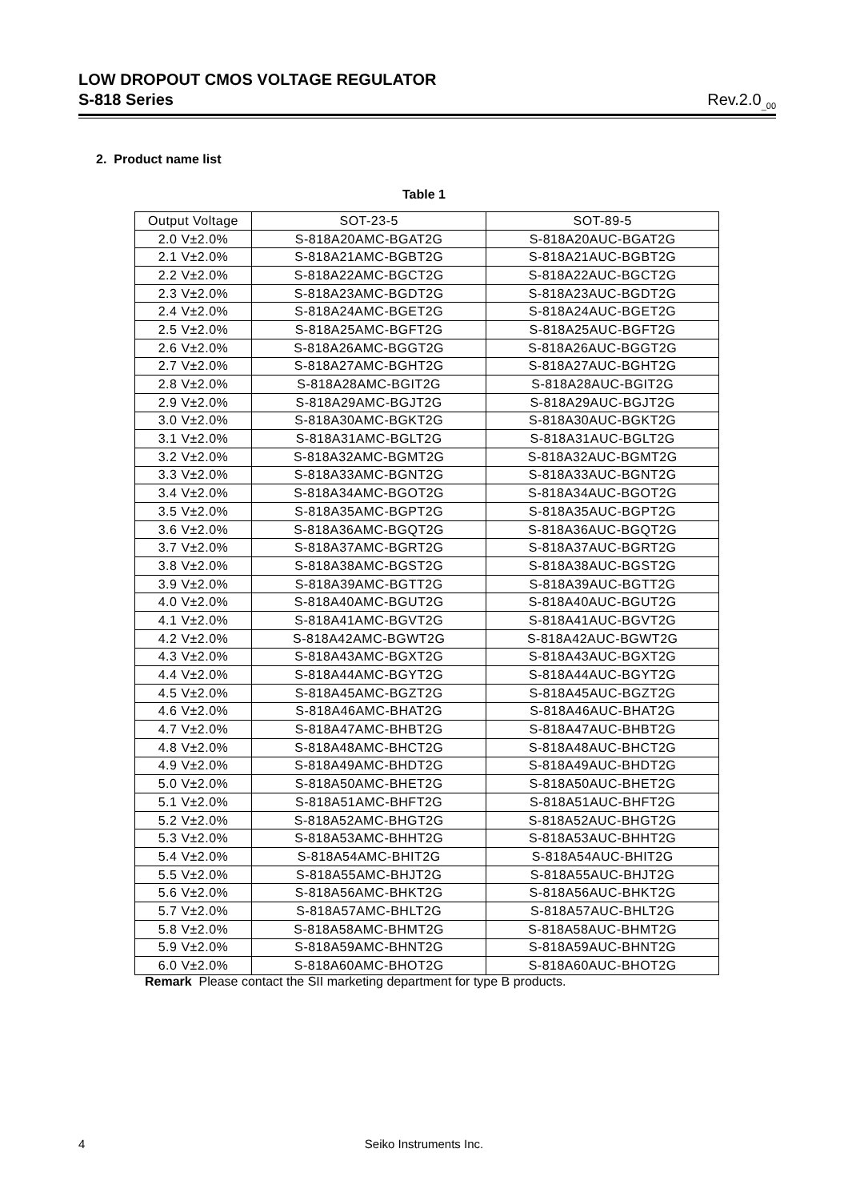LOW DROPOUT CMOS VOLTAGE REGULATOR
S-818 Series Rev.2.0<sub>_00</sub>
2. Product name list
Table 1
| Output Voltage | SOT-23-5 | SOT-89-5 |
| --- | --- | --- |
| 2.0 V±2.0% | S-818A20AMC-BGAT2G | S-818A20AUC-BGAT2G |
| 2.1 V±2.0% | S-818A21AMC-BGBT2G | S-818A21AUC-BGBT2G |
| 2.2 V±2.0% | S-818A22AMC-BGCT2G | S-818A22AUC-BGCT2G |
| 2.3 V±2.0% | S-818A23AMC-BGDT2G | S-818A23AUC-BGDT2G |
| 2.4 V±2.0% | S-818A24AMC-BGET2G | S-818A24AUC-BGET2G |
| 2.5 V±2.0% | S-818A25AMC-BGFT2G | S-818A25AUC-BGFT2G |
| 2.6 V±2.0% | S-818A26AMC-BGGT2G | S-818A26AUC-BGGT2G |
| 2.7 V±2.0% | S-818A27AMC-BGHT2G | S-818A27AUC-BGHT2G |
| 2.8 V±2.0% | S-818A28AMC-BGIT2G | S-818A28AUC-BGIT2G |
| 2.9 V±2.0% | S-818A29AMC-BGJT2G | S-818A29AUC-BGJT2G |
| 3.0 V±2.0% | S-818A30AMC-BGKT2G | S-818A30AUC-BGKT2G |
| 3.1 V±2.0% | S-818A31AMC-BGLT2G | S-818A31AUC-BGLT2G |
| 3.2 V±2.0% | S-818A32AMC-BGMT2G | S-818A32AUC-BGMT2G |
| 3.3 V±2.0% | S-818A33AMC-BGNT2G | S-818A33AUC-BGNT2G |
| 3.4 V±2.0% | S-818A34AMC-BGOT2G | S-818A34AUC-BGOT2G |
| 3.5 V±2.0% | S-818A35AMC-BGPT2G | S-818A35AUC-BGPT2G |
| 3.6 V±2.0% | S-818A36AMC-BGQT2G | S-818A36AUC-BGQT2G |
| 3.7 V±2.0% | S-818A37AMC-BGRT2G | S-818A37AUC-BGRT2G |
| 3.8 V±2.0% | S-818A38AMC-BGST2G | S-818A38AUC-BGST2G |
| 3.9 V±2.0% | S-818A39AMC-BGTT2G | S-818A39AUC-BGTT2G |
| 4.0 V±2.0% | S-818A40AMC-BGUT2G | S-818A40AUC-BGUT2G |
| 4.1 V±2.0% | S-818A41AMC-BGVT2G | S-818A41AUC-BGVT2G |
| 4.2 V±2.0% | S-818A42AMC-BGWT2G | S-818A42AUC-BGWT2G |
| 4.3 V±2.0% | S-818A43AMC-BGXT2G | S-818A43AUC-BGXT2G |
| 4.4 V±2.0% | S-818A44AMC-BGYT2G | S-818A44AUC-BGYT2G |
| 4.5 V±2.0% | S-818A45AMC-BGZT2G | S-818A45AUC-BGZT2G |
| 4.6 V±2.0% | S-818A46AMC-BHAT2G | S-818A46AUC-BHAT2G |
| 4.7 V±2.0% | S-818A47AMC-BHBT2G | S-818A47AUC-BHBT2G |
| 4.8 V±2.0% | S-818A48AMC-BHCT2G | S-818A48AUC-BHCT2G |
| 4.9 V±2.0% | S-818A49AMC-BHDT2G | S-818A49AUC-BHDT2G |
| 5.0 V±2.0% | S-818A50AMC-BHET2G | S-818A50AUC-BHET2G |
| 5.1 V±2.0% | S-818A51AMC-BHFT2G | S-818A51AUC-BHFT2G |
| 5.2 V±2.0% | S-818A52AMC-BHGT2G | S-818A52AUC-BHGT2G |
| 5.3 V±2.0% | S-818A53AMC-BHHT2G | S-818A53AUC-BHHT2G |
| 5.4 V±2.0% | S-818A54AMC-BHIT2G | S-818A54AUC-BHIT2G |
| 5.5 V±2.0% | S-818A55AMC-BHJT2G | S-818A55AUC-BHJT2G |
| 5.6 V±2.0% | S-818A56AMC-BHKT2G | S-818A56AUC-BHKT2G |
| 5.7 V±2.0% | S-818A57AMC-BHLT2G | S-818A57AUC-BHLT2G |
| 5.8 V±2.0% | S-818A58AMC-BHMT2G | S-818A58AUC-BHMT2G |
| 5.9 V±2.0% | S-818A59AMC-BHNT2G | S-818A59AUC-BHNT2G |
| 6.0 V±2.0% | S-818A60AMC-BHOT2G | S-818A60AUC-BHOT2G |
Remark Please contact the SII marketing department for type B products.
4
Seiko Instruments Inc.